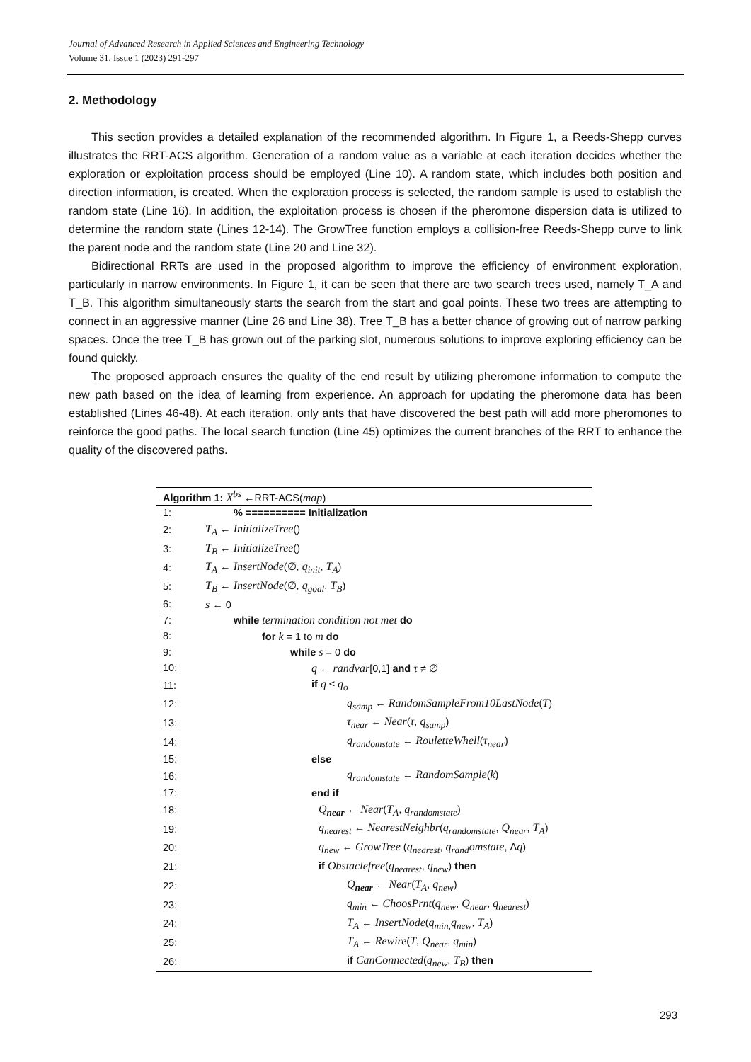Journal of Advanced Research in Applied Sciences and Engineering Technology
Volume 31, Issue 1 (2023) 291-297
2. Methodology
This section provides a detailed explanation of the recommended algorithm. In Figure 1, a Reeds-Shepp curves illustrates the RRT-ACS algorithm. Generation of a random value as a variable at each iteration decides whether the exploration or exploitation process should be employed (Line 10). A random state, which includes both position and direction information, is created. When the exploration process is selected, the random sample is used to establish the random state (Line 16). In addition, the exploitation process is chosen if the pheromone dispersion data is utilized to determine the random state (Lines 12-14). The GrowTree function employs a collision-free Reeds-Shepp curve to link the parent node and the random state (Line 20 and Line 32).
Bidirectional RRTs are used in the proposed algorithm to improve the efficiency of environment exploration, particularly in narrow environments. In Figure 1, it can be seen that there are two search trees used, namely T_A and T_B. This algorithm simultaneously starts the search from the start and goal points. These two trees are attempting to connect in an aggressive manner (Line 26 and Line 38). Tree T_B has a better chance of growing out of narrow parking spaces. Once the tree T_B has grown out of the parking slot, numerous solutions to improve exploring efficiency can be found quickly.
The proposed approach ensures the quality of the end result by utilizing pheromone information to compute the new path based on the idea of learning from experience. An approach for updating the pheromone data has been established (Lines 46-48). At each iteration, only ants that have discovered the best path will add more pheromones to reinforce the good paths. The local search function (Line 45) optimizes the current branches of the RRT to enhance the quality of the discovered paths.
| Algorithm 1: X<sup>bs</sup> ←RRT-ACS( map ) | |
| --- | --- |
| 1: | % ========== Initialization |
| 2: | T<sub>A</sub> ← InitializeTree () |
| 3: | T<sub>B</sub> ← InitializeTree () |
| 4: | T<sub>A</sub> ← InsertNode (∅, q<sub>init</sub> , T<sub>A</sub> ) |
| 5: | T<sub>B</sub> ← InsertNode (∅, q<sub>goal</sub> , T<sub>B</sub> ) |
| 6: | s ← 0 |
| 7: | while termination condition not met do |
| 8: | for k = 1 to m do |
| 9: | while s = 0 do |
| 10: | q ← randvar [0,1] and τ ≠ ∅ |
| 11: | if q ≤ q<sub>o</sub> |
| 12: | q<sub>samp</sub> ← RandomSampleFrom10LastNode ( T ) |
| 13: | τ<sub>near</sub> ← Near ( τ , q<sub>samp</sub> ) |
| 14: | q<sub>randomstate</sub> ← RouletteWhell ( τ<sub>near</sub> ) |
| 15: | else |
| 16: | q<sub>randomstate</sub> ← RandomSample ( k ) |
| 17: | end if |
| 18: | Q<sub>near</sub> ← Near ( T<sub>A</sub> , q<sub>randomstate</sub> ) |
| 19: | q<sub>nearest</sub> ← NearestNeighbr ( q<sub>randomstate</sub> , Q<sub>near</sub> , T<sub>A</sub> ) |
| 20: | q<sub>new</sub> ← GrowTree ( q<sub>nearest</sub> , q<sub>rand</sub>omstate , Δ q ) |
| 21: | if Obstaclefree ( q<sub>nearest</sub> , q<sub>new</sub> ) then |
| 22: | Q<sub>near</sub> ← Near ( T<sub>A</sub> , q<sub>new</sub> ) |
| 23: | q<sub>min</sub> ← ChoosPrnt ( q<sub>new</sub> , Q<sub>near</sub> , q<sub>nearest</sub> ) |
| 24: | T<sub>A</sub> ← InsertNode ( q<sub>min,</sub> q<sub>new</sub> , T<sub>A</sub> ) |
| 25: | T<sub>A</sub> ← Rewire ( T , Q<sub>near</sub> , q<sub>min</sub> ) |
| 26: | if CanConnected ( q<sub>new</sub> , T<sub>B</sub> ) then |
293